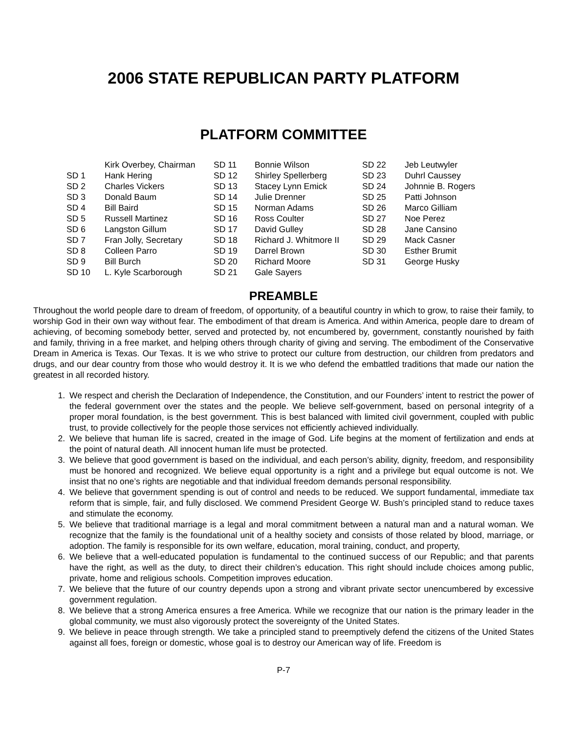2006 STATE REPUBLICAN PARTY PLATFORM
PLATFORM COMMITTEE
| | Kirk Overbey, Chairman | SD 11 | Bonnie Wilson | SD 22 | Jeb Leutwyler |
| SD 1 | Hank Hering | SD 12 | Shirley Spellerberg | SD 23 | Duhrl Caussey |
| SD 2 | Charles Vickers | SD 13 | Stacey Lynn Emick | SD 24 | Johnnie B. Rogers |
| SD 3 | Donald Baum | SD 14 | Julie Drenner | SD 25 | Patti Johnson |
| SD 4 | Bill Baird | SD 15 | Norman Adams | SD 26 | Marco Gilliam |
| SD 5 | Russell Martinez | SD 16 | Ross Coulter | SD 27 | Noe Perez |
| SD 6 | Langston Gillum | SD 17 | David Gulley | SD 28 | Jane Cansino |
| SD 7 | Fran Jolly, Secretary | SD 18 | Richard J. Whitmore II | SD 29 | Mack Casner |
| SD 8 | Colleen Parro | SD 19 | Darrel Brown | SD 30 | Esther Brumit |
| SD 9 | Bill Burch | SD 20 | Richard Moore | SD 31 | George Husky |
| SD 10 | L. Kyle Scarborough | SD 21 | Gale Sayers | | |
PREAMBLE
Throughout the world people dare to dream of freedom, of opportunity, of a beautiful country in which to grow, to raise their family, to worship God in their own way without fear. The embodiment of that dream is America. And within America, people dare to dream of achieving, of becoming somebody better, served and protected by, not encumbered by, government, constantly nourished by faith and family, thriving in a free market, and helping others through charity of giving and serving. The embodiment of the Conservative Dream in America is Texas. Our Texas. It is we who strive to protect our culture from destruction, our children from predators and drugs, and our dear country from those who would destroy it. It is we who defend the embattled traditions that made our nation the greatest in all recorded history.
1. We respect and cherish the Declaration of Independence, the Constitution, and our Founders’ intent to restrict the power of the federal government over the states and the people. We believe self-government, based on personal integrity of a proper moral foundation, is the best government. This is best balanced with limited civil government, coupled with public trust, to provide collectively for the people those services not efficiently achieved individually.
2. We believe that human life is sacred, created in the image of God. Life begins at the moment of fertilization and ends at the point of natural death. All innocent human life must be protected.
3. We believe that good government is based on the individual, and each person’s ability, dignity, freedom, and responsibility must be honored and recognized. We believe equal opportunity is a right and a privilege but equal outcome is not. We insist that no one’s rights are negotiable and that individual freedom demands personal responsibility.
4. We believe that government spending is out of control and needs to be reduced. We support fundamental, immediate tax reform that is simple, fair, and fully disclosed. We commend President George W. Bush’s principled stand to reduce taxes and stimulate the economy.
5. We believe that traditional marriage is a legal and moral commitment between a natural man and a natural woman. We recognize that the family is the foundational unit of a healthy society and consists of those related by blood, marriage, or adoption. The family is responsible for its own welfare, education, moral training, conduct, and property,
6. We believe that a well-educated population is fundamental to the continued success of our Republic; and that parents have the right, as well as the duty, to direct their children’s education. This right should include choices among public, private, home and religious schools. Competition improves education.
7. We believe that the future of our country depends upon a strong and vibrant private sector unencumbered by excessive government regulation.
8. We believe that a strong America ensures a free America. While we recognize that our nation is the primary leader in the global community, we must also vigorously protect the sovereignty of the United States.
9. We believe in peace through strength. We take a principled stand to preemptively defend the citizens of the United States against all foes, foreign or domestic, whose goal is to destroy our American way of life. Freedom is
P-7